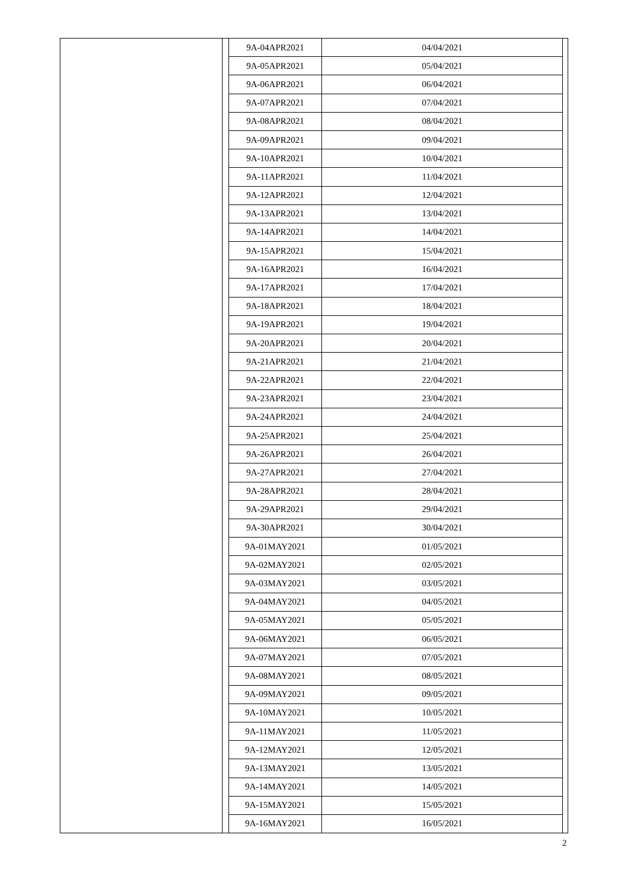| 9A-04APR2021 | 04/04/2021 |
| 9A-05APR2021 | 05/04/2021 |
| 9A-06APR2021 | 06/04/2021 |
| 9A-07APR2021 | 07/04/2021 |
| 9A-08APR2021 | 08/04/2021 |
| 9A-09APR2021 | 09/04/2021 |
| 9A-10APR2021 | 10/04/2021 |
| 9A-11APR2021 | 11/04/2021 |
| 9A-12APR2021 | 12/04/2021 |
| 9A-13APR2021 | 13/04/2021 |
| 9A-14APR2021 | 14/04/2021 |
| 9A-15APR2021 | 15/04/2021 |
| 9A-16APR2021 | 16/04/2021 |
| 9A-17APR2021 | 17/04/2021 |
| 9A-18APR2021 | 18/04/2021 |
| 9A-19APR2021 | 19/04/2021 |
| 9A-20APR2021 | 20/04/2021 |
| 9A-21APR2021 | 21/04/2021 |
| 9A-22APR2021 | 22/04/2021 |
| 9A-23APR2021 | 23/04/2021 |
| 9A-24APR2021 | 24/04/2021 |
| 9A-25APR2021 | 25/04/2021 |
| 9A-26APR2021 | 26/04/2021 |
| 9A-27APR2021 | 27/04/2021 |
| 9A-28APR2021 | 28/04/2021 |
| 9A-29APR2021 | 29/04/2021 |
| 9A-30APR2021 | 30/04/2021 |
| 9A-01MAY2021 | 01/05/2021 |
| 9A-02MAY2021 | 02/05/2021 |
| 9A-03MAY2021 | 03/05/2021 |
| 9A-04MAY2021 | 04/05/2021 |
| 9A-05MAY2021 | 05/05/2021 |
| 9A-06MAY2021 | 06/05/2021 |
| 9A-07MAY2021 | 07/05/2021 |
| 9A-08MAY2021 | 08/05/2021 |
| 9A-09MAY2021 | 09/05/2021 |
| 9A-10MAY2021 | 10/05/2021 |
| 9A-11MAY2021 | 11/05/2021 |
| 9A-12MAY2021 | 12/05/2021 |
| 9A-13MAY2021 | 13/05/2021 |
| 9A-14MAY2021 | 14/05/2021 |
| 9A-15MAY2021 | 15/05/2021 |
| 9A-16MAY2021 | 16/05/2021 |
2